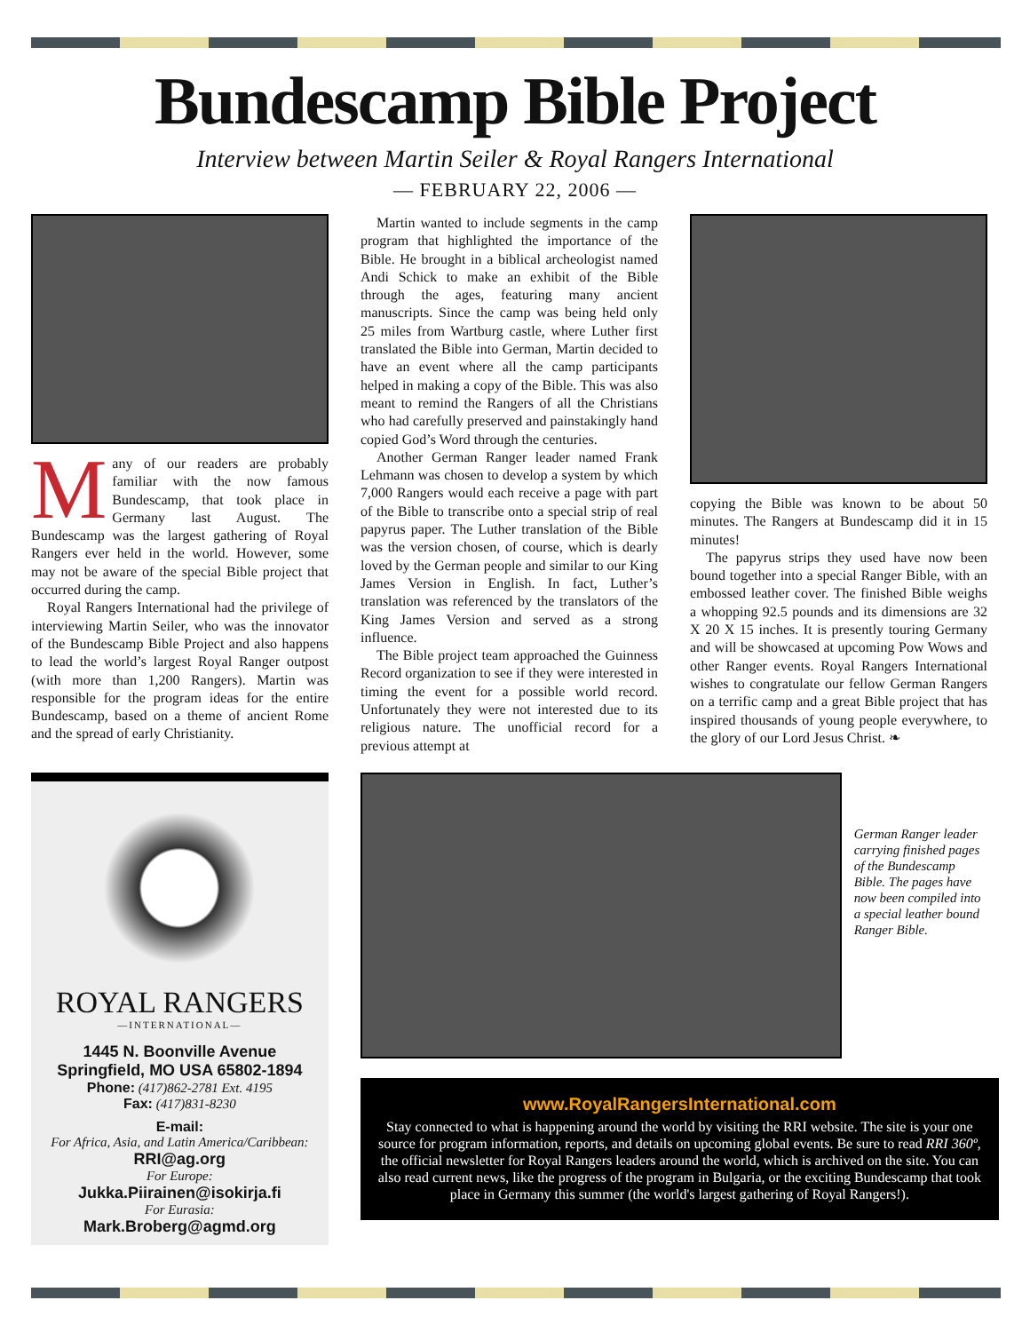Bundescamp Bible Project
Interview between Martin Seiler & Royal Rangers International
— FEBRUARY 22, 2006 —
Many of our readers are probably familiar with the now famous Bundescamp, that took place in Germany last August. The Bundescamp was the largest gathering of Royal Rangers ever held in the world. However, some may not be aware of the special Bible project that occurred during the camp.
Royal Rangers International had the privilege of interviewing Martin Seiler, who was the innovator of the Bundescamp Bible Project and also happens to lead the world’s largest Royal Ranger outpost (with more than 1,200 Rangers). Martin was responsible for the program ideas for the entire Bundescamp, based on a theme of ancient Rome and the spread of early Christianity.
Martin wanted to include segments in the camp program that highlighted the importance of the Bible. He brought in a biblical archeologist named Andi Schick to make an exhibit of the Bible through the ages, featuring many ancient manuscripts. Since the camp was being held only 25 miles from Wartburg castle, where Luther first translated the Bible into German, Martin decided to have an event where all the camp participants helped in making a copy of the Bible. This was also meant to remind the Rangers of all the Christians who had carefully preserved and painstakingly hand copied God’s Word through the centuries.
Another German Ranger leader named Frank Lehmann was chosen to develop a system by which 7,000 Rangers would each receive a page with part of the Bible to transcribe onto a special strip of real papyrus paper. The Luther translation of the Bible was the version chosen, of course, which is dearly loved by the German people and similar to our King James Version in English. In fact, Luther’s translation was referenced by the translators of the King James Version and served as a strong influence.
The Bible project team approached the Guinness Record organization to see if they were interested in timing the event for a possible world record. Unfortunately they were not interested due to its religious nature. The unofficial record for a previous attempt at
copying the Bible was known to be about 50 minutes. The Rangers at Bundescamp did it in 15 minutes!
The papyrus strips they used have now been bound together into a special Ranger Bible, with an embossed leather cover. The finished Bible weighs a whopping 92.5 pounds and its dimensions are 32 X 20 X 15 inches. It is presently touring Germany and will be showcased at upcoming Pow Wows and other Ranger events. Royal Rangers International wishes to congratulate our fellow German Rangers on a terrific camp and a great Bible project that has inspired thousands of young people everywhere, to the glory of our Lord Jesus Christ. ❧
ROYAL RANGERS
—INTERNATIONAL—
1445 N. Boonville Avenue
Springfield, MO USA 65802-1894
Phone: (417)862-2781 Ext. 4195
Fax: (417)831-8230
E-mail:
For Africa, Asia, and Latin America/Caribbean:
RRI@ag.org
For Europe:
Jukka.Piirainen@isokirja.fi
For Eurasia:
Mark.Broberg@agmd.org
German Ranger leader carrying finished pages of the Bundescamp Bible. The pages have now been compiled into a special leather bound Ranger Bible.
www.RoyalRangersInternational.com
Stay connected to what is happening around the world by visiting the RRI website. The site is your one source for program information, reports, and details on upcoming global events. Be sure to read RRI 360º, the official newsletter for Royal Rangers leaders around the world, which is archived on the site. You can also read current news, like the progress of the program in Bulgaria, or the exciting Bundescamp that took place in Germany this summer (the world's largest gathering of Royal Rangers!).